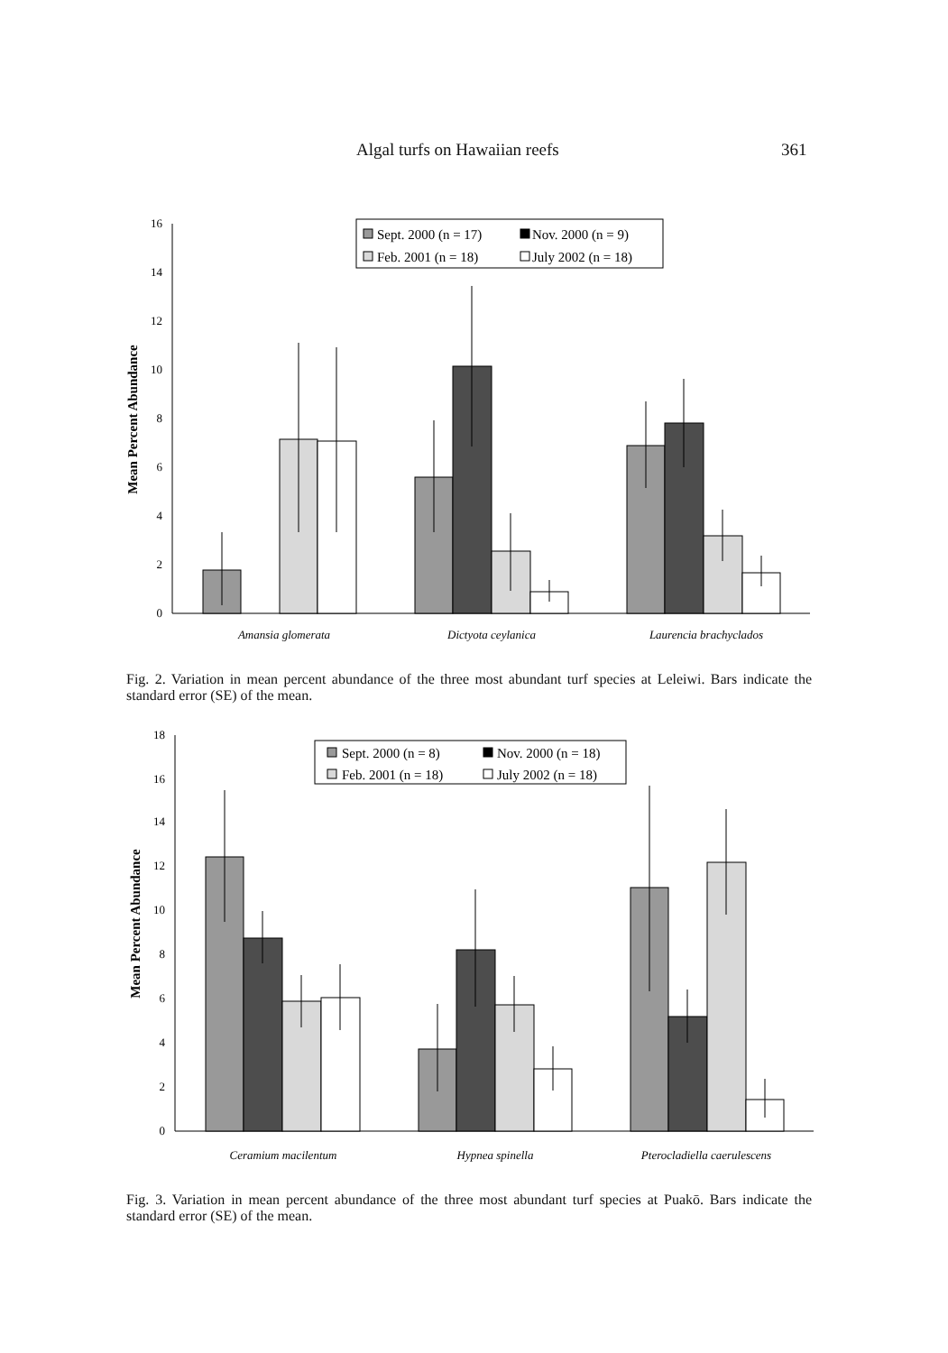Algal turfs on Hawaiian reefs 361
0
2
4
6
8
10
12
14
16
Mean Percent Abundance
Sept. 2000 (n = 17)
Nov. 2000 (n = 9)
Feb. 2001 (n = 18)
July 2002 (n = 18)
Amansia glomerata
Dictyota ceylanica
Laurencia brachyclados
Fig. 2. Variation in mean percent abundance of the three most abundant turf species at Leleiwi. Bars indicate the standard error (SE) of the mean.
0
2
4
6
8
10
12
14
16
18
Mean Percent Abundance
Sept. 2000 (n = 8)
Nov. 2000 (n = 18)
Feb. 2001 (n = 18)
July 2002 (n = 18)
Ceramium macilentum
Hypnea spinella
Pterocladiella caerulescens
Fig. 3. Variation in mean percent abundance of the three most abundant turf species at Puakō. Bars indicate the standard error (SE) of the mean.